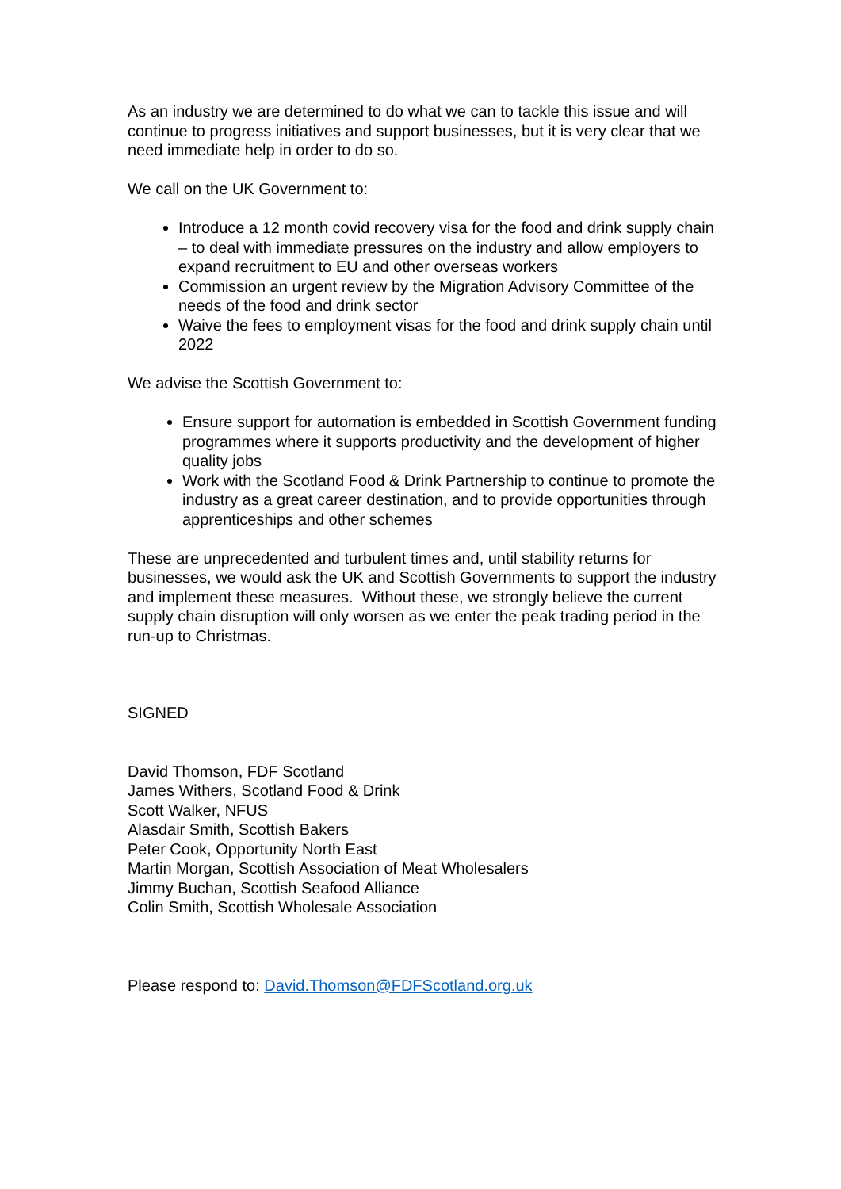As an industry we are determined to do what we can to tackle this issue and will continue to progress initiatives and support businesses, but it is very clear that we need immediate help in order to do so.
We call on the UK Government to:
Introduce a 12 month covid recovery visa for the food and drink supply chain – to deal with immediate pressures on the industry and allow employers to expand recruitment to EU and other overseas workers
Commission an urgent review by the Migration Advisory Committee of the needs of the food and drink sector
Waive the fees to employment visas for the food and drink supply chain until 2022
We advise the Scottish Government to:
Ensure support for automation is embedded in Scottish Government funding programmes where it supports productivity and the development of higher quality jobs
Work with the Scotland Food & Drink Partnership to continue to promote the industry as a great career destination, and to provide opportunities through apprenticeships and other schemes
These are unprecedented and turbulent times and, until stability returns for businesses, we would ask the UK and Scottish Governments to support the industry and implement these measures. Without these, we strongly believe the current supply chain disruption will only worsen as we enter the peak trading period in the run-up to Christmas.
SIGNED
David Thomson, FDF Scotland
James Withers, Scotland Food & Drink
Scott Walker, NFUS
Alasdair Smith, Scottish Bakers
Peter Cook, Opportunity North East
Martin Morgan, Scottish Association of Meat Wholesalers
Jimmy Buchan, Scottish Seafood Alliance
Colin Smith, Scottish Wholesale Association
Please respond to: David.Thomson@FDFScotland.org.uk